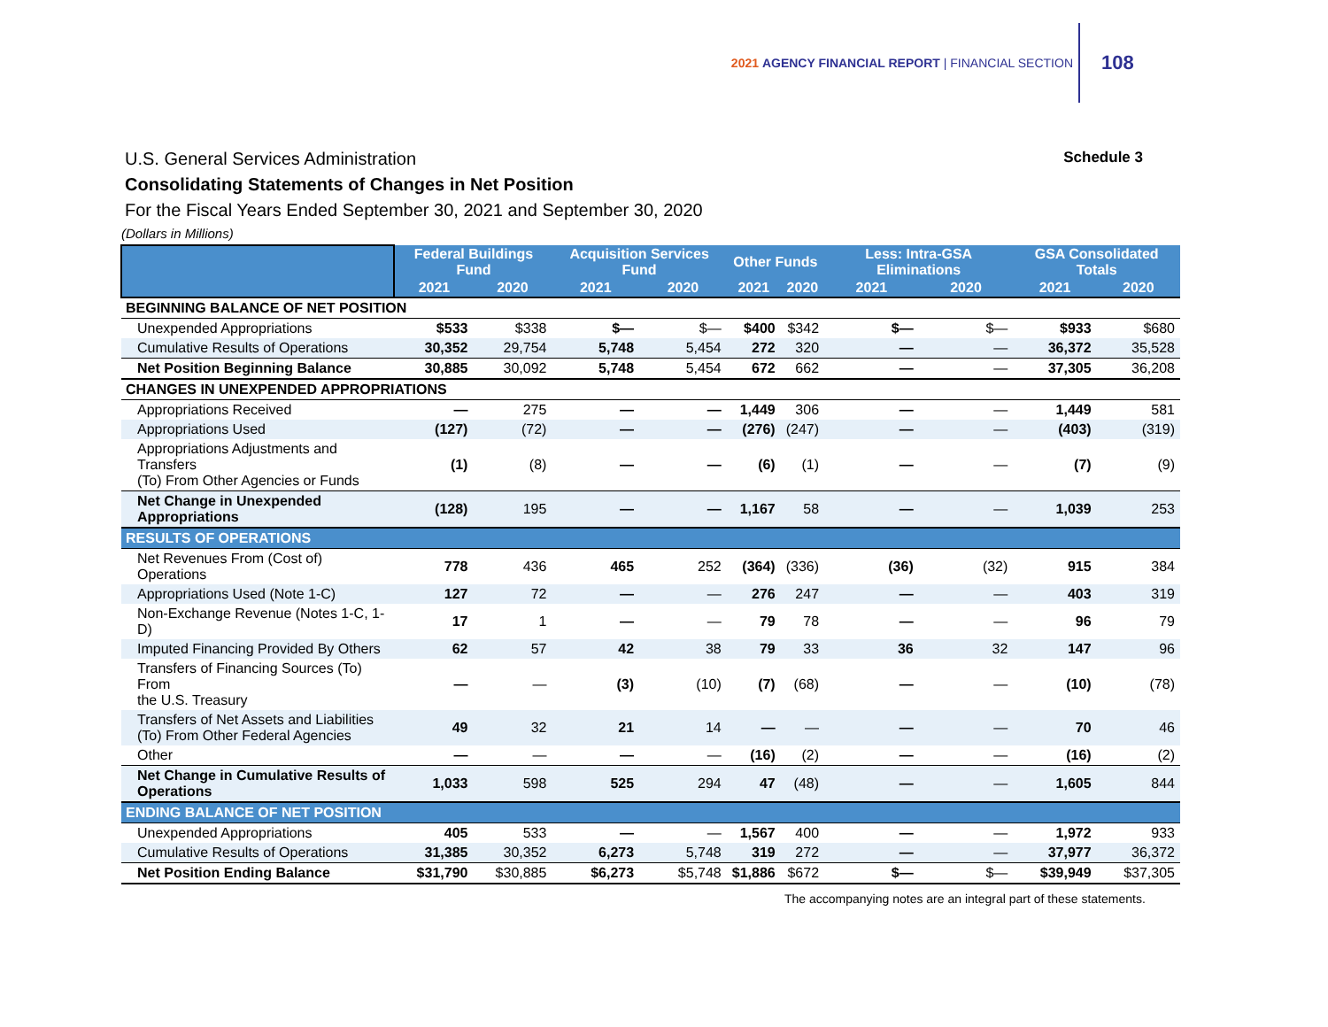2021 AGENCY FINANCIAL REPORT | FINANCIAL SECTION
108
U.S. General Services Administration Schedule 3
Consolidating Statements of Changes in Net Position
For the Fiscal Years Ended September 30, 2021 and September 30, 2020
(Dollars in Millions)
| | Federal Buildings Fund | | Acquisition Services Fund | | Other Funds | | Less: Intra-GSA Eliminations | | GSA Consolidated Totals | |
| --- | --- | --- | --- | --- | --- | --- | --- | --- | --- | --- |
| | 2021 | 2020 | 2021 | 2020 | 2021 | 2020 | 2021 | 2020 | 2021 | 2020 |
| BEGINNING BALANCE OF NET POSITION | | | | | | | | | | |
| Unexpended Appropriations | $533 | $338 | $— | $— | $400 | $342 | $— | $— | $933 | $680 |
| Cumulative Results of Operations | 30,352 | 29,754 | 5,748 | 5,454 | 272 | 320 | — | — | 36,372 | 35,528 |
| Net Position Beginning Balance | 30,885 | 30,092 | 5,748 | 5,454 | 672 | 662 | — | — | 37,305 | 36,208 |
| CHANGES IN UNEXPENDED APPROPRIATIONS | | | | | | | | | | |
| Appropriations Received | — | 275 | — | — | 1,449 | 306 | — | — | 1,449 | 581 |
| Appropriations Used | (127) | (72) | — | — | (276) | (247) | — | — | (403) | (319) |
| Appropriations Adjustments and Transfers (To) From Other Agencies or Funds | (1) | (8) | — | — | (6) | (1) | — | — | (7) | (9) |
| Net Change in Unexpended Appropriations | (128) | 195 | — | — | 1,167 | 58 | — | — | 1,039 | 253 |
| RESULTS OF OPERATIONS | | | | | | | | | | |
| Net Revenues From (Cost of) Operations | 778 | 436 | 465 | 252 | (364) | (336) | (36) | (32) | 915 | 384 |
| Appropriations Used (Note 1-C) | 127 | 72 | — | — | 276 | 247 | — | — | 403 | 319 |
| Non-Exchange Revenue (Notes 1-C, 1-D) | 17 | 1 | — | — | 79 | 78 | — | — | 96 | 79 |
| Imputed Financing Provided By Others | 62 | 57 | 42 | 38 | 79 | 33 | 36 | 32 | 147 | 96 |
| Transfers of Financing Sources (To) From the U.S. Treasury | — | — | (3) | (10) | (7) | (68) | — | — | (10) | (78) |
| Transfers of Net Assets and Liabilities (To) From Other Federal Agencies | 49 | 32 | 21 | 14 | — | — | — | — | 70 | 46 |
| Other | — | — | — | — | (16) | (2) | — | — | (16) | (2) |
| Net Change in Cumulative Results of Operations | 1,033 | 598 | 525 | 294 | 47 | (48) | — | — | 1,605 | 844 |
| ENDING BALANCE OF NET POSITION | | | | | | | | | | |
| Unexpended Appropriations | 405 | 533 | — | — | 1,567 | 400 | — | — | 1,972 | 933 |
| Cumulative Results of Operations | 31,385 | 30,352 | 6,273 | 5,748 | 319 | 272 | — | — | 37,977 | 36,372 |
| Net Position Ending Balance | $31,790 | $30,885 | $6,273 | $5,748 | $1,886 | $672 | $— | $— | $39,949 | $37,305 |
The accompanying notes are an integral part of these statements.